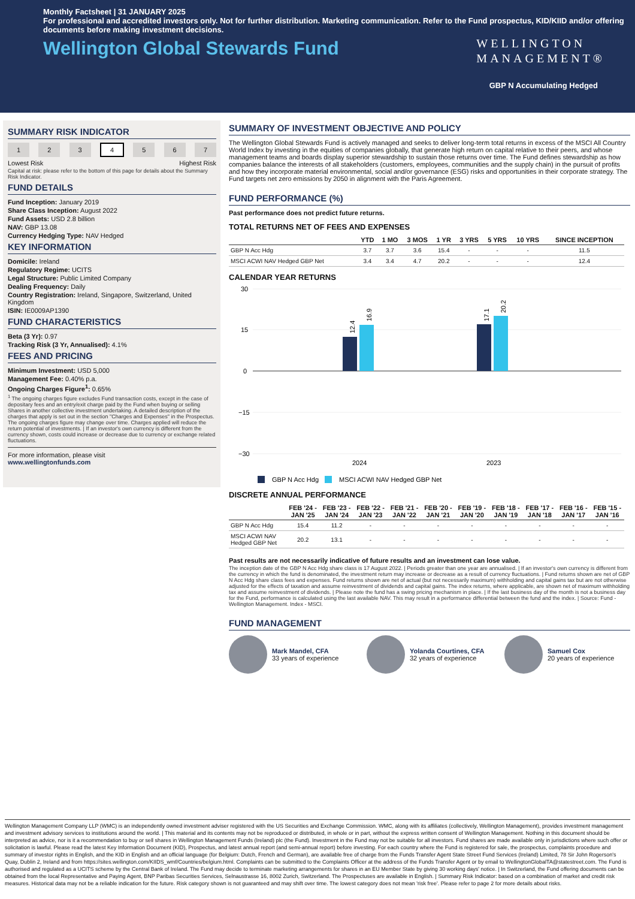Monthly Factsheet | 31 JANUARY 2025
For professional and accredited investors only. Not for further distribution. Marketing communication. Refer to the Fund prospectus, KID/KIID and/or offering documents before making investment decisions.
Wellington Global Stewards Fund
WELLINGTON
MANAGEMENT®
GBP N Accumulating Hedged
SUMMARY RISK INDICATOR
1 2 3 4 5 6 7
Lowest Risk Highest Risk
Capital at risk: please refer to the bottom of this page for details about the Summary Risk Indicator.
FUND DETAILS
Fund Inception: January 2019
Share Class Inception: August 2022
Fund Assets: USD 2.8 billion
NAV: GBP 13.08
Currency Hedging Type: NAV Hedged
KEY INFORMATION
Domicile: Ireland
Regulatory Regime: UCITS
Legal Structure: Public Limited Company
Dealing Frequency: Daily
Country Registration: Ireland, Singapore, Switzerland, United Kingdom
ISIN: IE0009AP1390
FUND CHARACTERISTICS
Beta (3 Yr): 0.97
Tracking Risk (3 Yr, Annualised): 4.1%
FEES AND PRICING
Minimum Investment: USD 5,000
Management Fee: 0.40% p.a.
Ongoing Charges Figure<sup>1</sup>: 0.65%
<sup>1</sup> The ongoing charges figure excludes Fund transaction costs, except in the case of depositary fees and an entry/exit charge paid by the Fund when buying or selling Shares in another collective investment undertaking. A detailed description of the charges that apply is set out in the section "Charges and Expenses" in the Prospectus. The ongoing charges figure may change over time. Charges applied will reduce the return potential of investments. | If an investor's own currency is different from the currency shown, costs could increase or decrease due to currency or exchange related fluctuations.
For more information, please visit
www.wellingtonfunds.com
SUMMARY OF INVESTMENT OBJECTIVE AND POLICY
The Wellington Global Stewards Fund is actively managed and seeks to deliver long-term total returns in excess of the MSCI All Country World Index by investing in the equities of companies globally, that generate high return on capital relative to their peers, and whose management teams and boards display superior stewardship to sustain those returns over time. The Fund defines stewardship as how companies balance the interests of all stakeholders (customers, employees, communities and the supply chain) in the pursuit of profits and how they incorporate material environmental, social and/or governance (ESG) risks and opportunities in their corporate strategy. The Fund targets net zero emissions by 2050 in alignment with the Paris Agreement.
FUND PERFORMANCE (%)
Past performance does not predict future returns.
TOTAL RETURNS NET OF FEES AND EXPENSES
| | YTD | 1 MO | 3 MOS | 1 YR | 3 YRS | 5 YRS | 10 YRS | SINCE INCEPTION |
| --- | --- | --- | --- | --- | --- | --- | --- | --- |
| GBP N Acc Hdg | 3.7 | 3.7 | 3.6 | 15.4 | - | - | - | 11.5 |
| MSCI ACWI NAV Hedged GBP Net | 3.4 | 3.4 | 4.7 | 20.2 | - | - | - | 12.4 |
CALENDAR YEAR RETURNS
30
15
0
−15
−30
12.4
16.9
17.1
20.2
2024
2023
GBP N Acc Hdg
MSCI ACWI NAV Hedged GBP Net
DISCRETE ANNUAL PERFORMANCE
| | FEB '24 - JAN '25 | FEB '23 - JAN '24 | FEB '22 - JAN '23 | FEB '21 - JAN '22 | FEB '20 - JAN '21 | FEB '19 - JAN '20 | FEB '18 - JAN '19 | FEB '17 - JAN '18 | FEB '16 - JAN '17 | FEB '15 - JAN '16 |
| --- | --- | --- | --- | --- | --- | --- | --- | --- | --- | --- |
| GBP N Acc Hdg | 15.4 | 11.2 | - | - | - | - | - | - | - | - |
| MSCI ACWI NAV Hedged GBP Net | 20.2 | 13.1 | - | - | - | - | - | - | - | - |
Past results are not necessarily indicative of future results and an investment can lose value.
The inception date of the GBP N Acc Hdg share class is 17 August 2022. | Periods greater than one year are annualised. | If an investor's own currency is different from the currency in which the fund is denominated, the investment return may increase or decrease as a result of currency fluctuations. | Fund returns shown are net of GBP N Acc Hdg share class fees and expenses. Fund returns shown are net of actual (but not necessarily maximum) withholding and capital gains tax but are not otherwise adjusted for the effects of taxation and assume reinvestment of dividends and capital gains. The index returns, where applicable, are shown net of maximum withholding tax and assume reinvestment of dividends. | Please note the fund has a swing pricing mechanism in place. | If the last business day of the month is not a business day for the Fund, performance is calculated using the last available NAV. This may result in a performance differential between the fund and the index. | Source: Fund - Wellington Management. Index - MSCI.
FUND MANAGEMENT
Mark Mandel, CFA
33 years of experience
Yolanda Courtines, CFA
32 years of experience
Samuel Cox
20 years of experience
Wellington Management Company LLP (WMC) is an independently owned investment adviser registered with the US Securities and Exchange Commission. WMC, along with its affiliates (collectively, Wellington Management), provides investment management and investment advisory services to institutions around the world. | This material and its contents may not be reproduced or distributed, in whole or in part, without the express written consent of Wellington Management. Nothing in this document should be interpreted as advice, nor is it a recommendation to buy or sell shares in Wellington Management Funds (Ireland) plc (the Fund). Investment in the Fund may not be suitable for all investors. Fund shares are made available only in jurisdictions where such offer or solicitation is lawful. Please read the latest Key Information Document (KID), Prospectus, and latest annual report (and semi-annual report) before investing. For each country where the Fund is registered for sale, the prospectus, complaints procedure and summary of investor rights in English, and the KID in English and an official language (for Belgium: Dutch, French and German), are available free of charge from the Funds Transfer Agent State Street Fund Services (Ireland) Limited, 78 Sir John Rogerson's Quay, Dublin 2, Ireland and from https://sites.wellington.com/KIIDS_wmf/Countries/belgium.html. Complaints can be submitted to the Complaints Officer at the address of the Funds Transfer Agent or by email to WellingtonGlobalTA@statestreet.com. The Fund is authorised and regulated as a UCITS scheme by the Central Bank of Ireland. The Fund may decide to terminate marketing arrangements for shares in an EU Member State by giving 30 working days' notice. | In Switzerland, the Fund offering documents can be obtained from the local Representative and Paying Agent, BNP Paribas Securities Services, Selnaustrasse 16, 8002 Zurich, Switzerland. The Prospectuses are available in English. | Summary Risk Indicator: based on a combination of market and credit risk measures. Historical data may not be a reliable indication for the future. Risk category shown is not guaranteed and may shift over time. The lowest category does not mean 'risk free'. Please refer to page 2 for more details about risks.